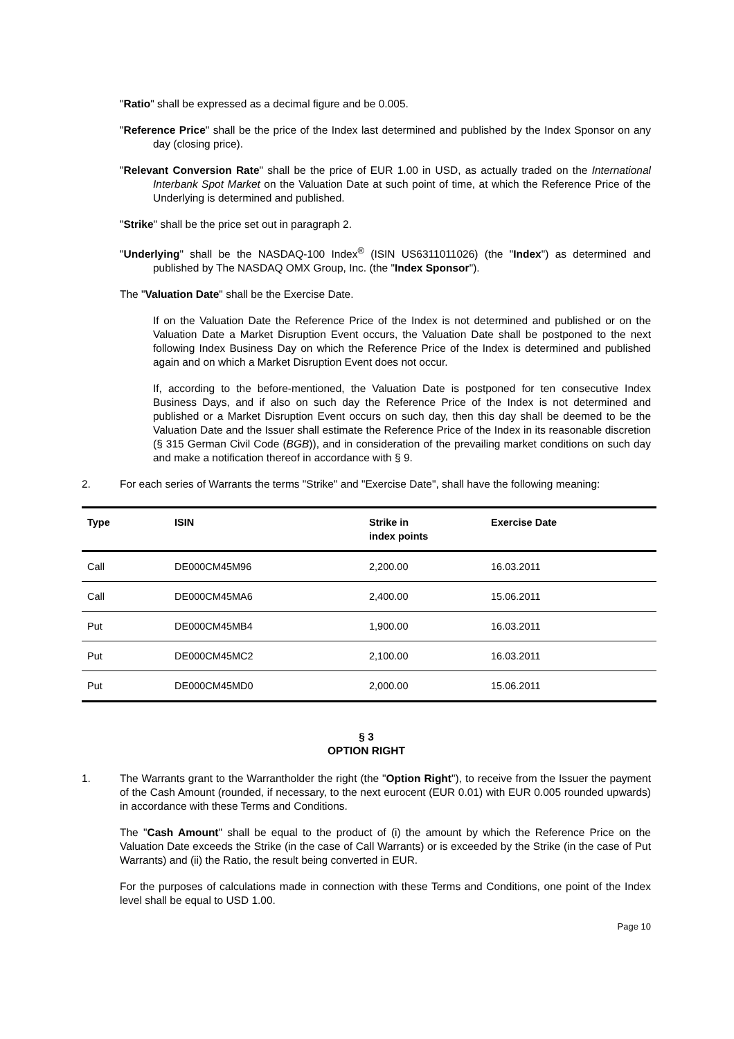"Ratio" shall be expressed as a decimal figure and be 0.005.
"Reference Price" shall be the price of the Index last determined and published by the Index Sponsor on any day (closing price).
"Relevant Conversion Rate" shall be the price of EUR 1.00 in USD, as actually traded on the International Interbank Spot Market on the Valuation Date at such point of time, at which the Reference Price of the Underlying is determined and published.
"Strike" shall be the price set out in paragraph 2.
"Underlying" shall be the NASDAQ-100 Index<sup>®</sup> (ISIN US6311011026) (the "Index") as determined and published by The NASDAQ OMX Group, Inc. (the "Index Sponsor").
The "Valuation Date" shall be the Exercise Date.
If on the Valuation Date the Reference Price of the Index is not determined and published or on the Valuation Date a Market Disruption Event occurs, the Valuation Date shall be postponed to the next following Index Business Day on which the Reference Price of the Index is determined and published again and on which a Market Disruption Event does not occur.
If, according to the before-mentioned, the Valuation Date is postponed for ten consecutive Index Business Days, and if also on such day the Reference Price of the Index is not determined and published or a Market Disruption Event occurs on such day, then this day shall be deemed to be the Valuation Date and the Issuer shall estimate the Reference Price of the Index in its reasonable discretion (§ 315 German Civil Code (BGB)), and in consideration of the prevailing market conditions on such day and make a notification thereof in accordance with § 9.
2. For each series of Warrants the terms "Strike" and "Exercise Date", shall have the following meaning:
| Type | ISIN | Strike in index points | Exercise Date |
| --- | --- | --- | --- |
| Call | DE000CM45M96 | 2,200.00 | 16.03.2011 |
| Call | DE000CM45MA6 | 2,400.00 | 15.06.2011 |
| Put | DE000CM45MB4 | 1,900.00 | 16.03.2011 |
| Put | DE000CM45MC2 | 2,100.00 | 16.03.2011 |
| Put | DE000CM45MD0 | 2,000.00 | 15.06.2011 |
§ 3
OPTION RIGHT
1. The Warrants grant to the Warrantholder the right (the "Option Right"), to receive from the Issuer the payment of the Cash Amount (rounded, if necessary, to the next eurocent (EUR 0.01) with EUR 0.005 rounded upwards) in accordance with these Terms and Conditions.
The "Cash Amount" shall be equal to the product of (i) the amount by which the Reference Price on the Valuation Date exceeds the Strike (in the case of Call Warrants) or is exceeded by the Strike (in the case of Put Warrants) and (ii) the Ratio, the result being converted in EUR.
For the purposes of calculations made in connection with these Terms and Conditions, one point of the Index level shall be equal to USD 1.00.
Page 10